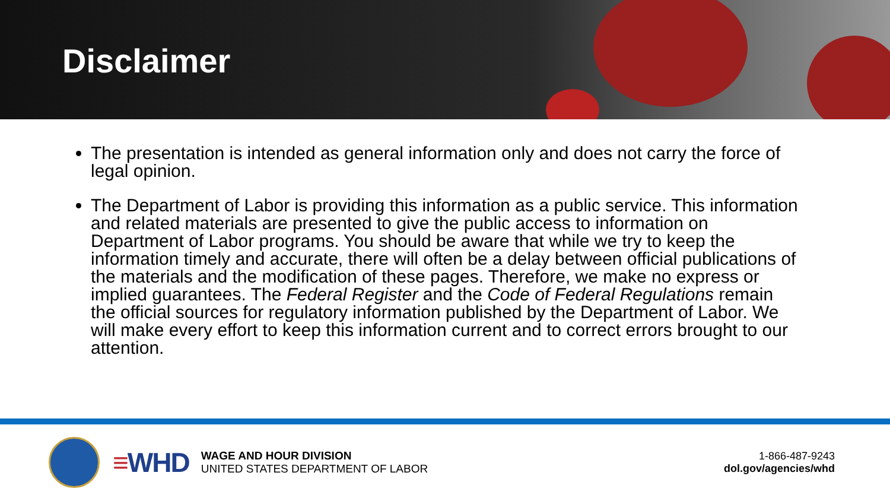Disclaimer
The presentation is intended as general information only and does not carry the force of legal opinion.
The Department of Labor is providing this information as a public service. This information and related materials are presented to give the public access to information on Department of Labor programs. You should be aware that while we try to keep the information timely and accurate, there will often be a delay between official publications of the materials and the modification of these pages. Therefore, we make no express or implied guarantees. The Federal Register and the Code of Federal Regulations remain the official sources for regulatory information published by the Department of Labor. We will make every effort to keep this information current and to correct errors brought to our attention.
≡WHD
WAGE AND HOUR DIVISION
UNITED STATES DEPARTMENT OF LABOR
1-866-487-9243
dol.gov/agencies/whd